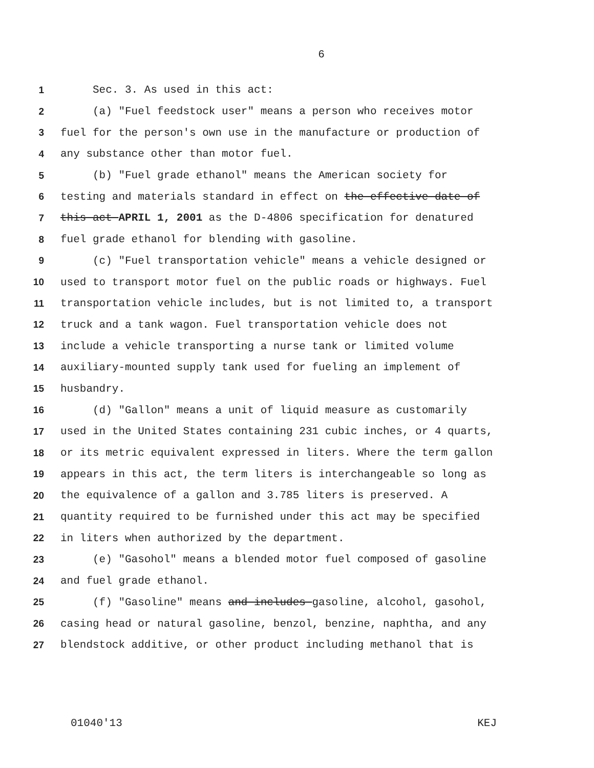6
1 Sec. 3. As used in this act:
2 (a) "Fuel feedstock user" means a person who receives motor
3 fuel for the person's own use in the manufacture or production of
4 any substance other than motor fuel.
5 (b) "Fuel grade ethanol" means the American society for
6 testing and materials standard in effect on the effective date of
7 this act APRIL 1, 2001 as the D-4806 specification for denatured
8 fuel grade ethanol for blending with gasoline.
9 (c) "Fuel transportation vehicle" means a vehicle designed or
10 used to transport motor fuel on the public roads or highways. Fuel
11 transportation vehicle includes, but is not limited to, a transport
12 truck and a tank wagon. Fuel transportation vehicle does not
13 include a vehicle transporting a nurse tank or limited volume
14 auxiliary-mounted supply tank used for fueling an implement of
15 husbandry.
16 (d) "Gallon" means a unit of liquid measure as customarily
17 used in the United States containing 231 cubic inches, or 4 quarts,
18 or its metric equivalent expressed in liters. Where the term gallon
19 appears in this act, the term liters is interchangeable so long as
20 the equivalence of a gallon and 3.785 liters is preserved. A
21 quantity required to be furnished under this act may be specified
22 in liters when authorized by the department.
23 (e) "Gasohol" means a blended motor fuel composed of gasoline
24 and fuel grade ethanol.
25 (f) "Gasoline" means and includes gasoline, alcohol, gasohol,
26 casing head or natural gasoline, benzol, benzine, naphtha, and any
27 blendstock additive, or other product including methanol that is
01040'13 KEJ